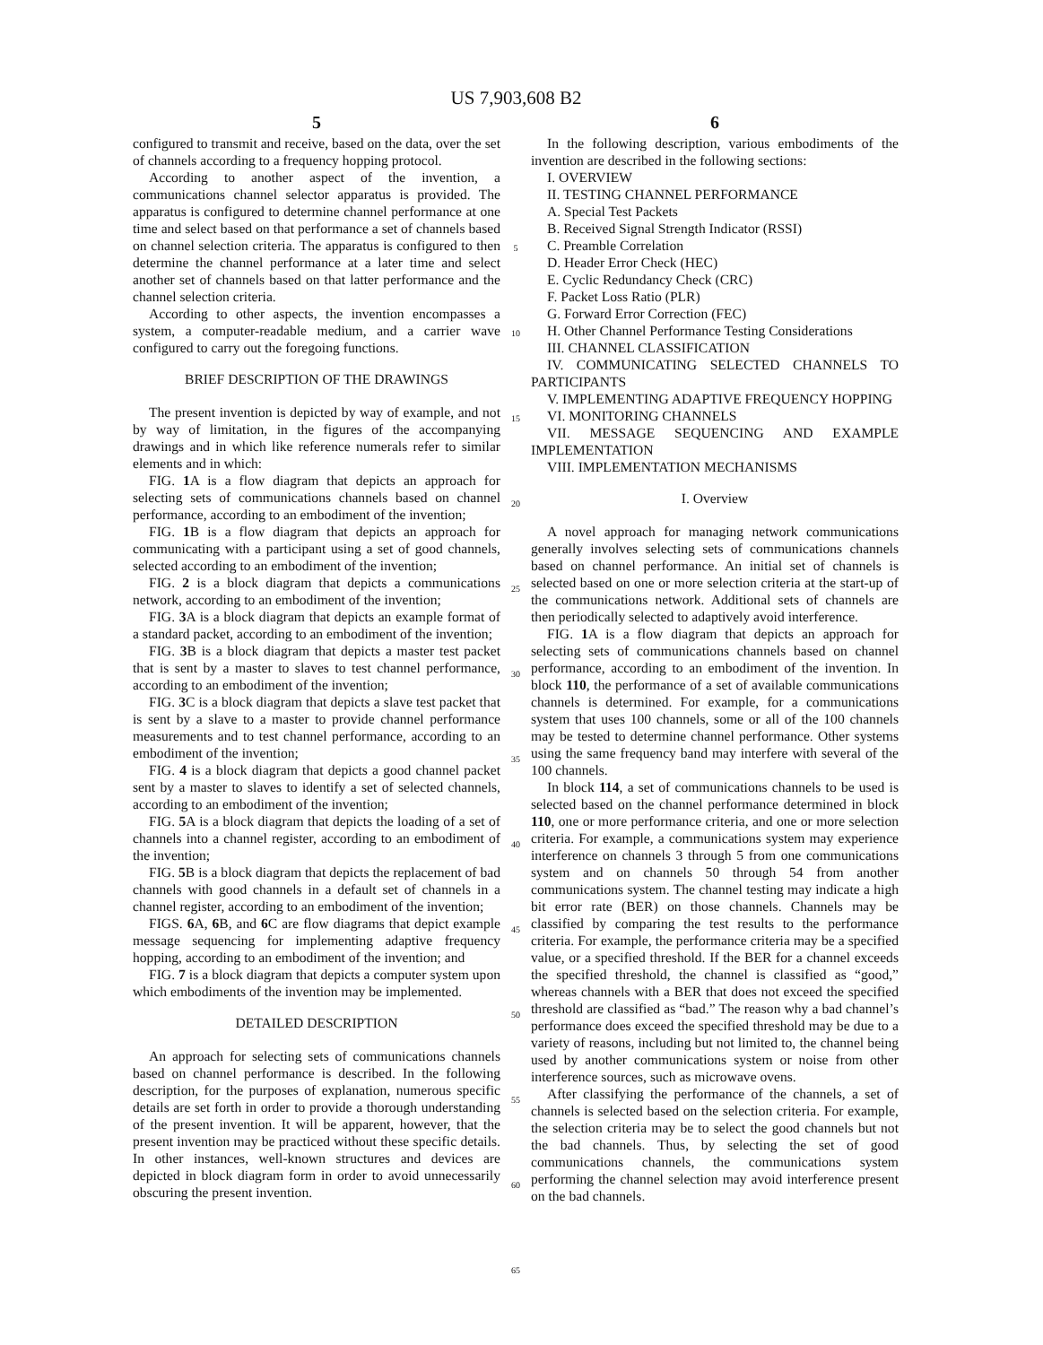US 7,903,608 B2
5
configured to transmit and receive, based on the data, over the set of channels according to a frequency hopping protocol.
According to another aspect of the invention, a communications channel selector apparatus is provided. The apparatus is configured to determine channel performance at one time and select based on that performance a set of channels based on channel selection criteria. The apparatus is configured to then determine the channel performance at a later time and select another set of channels based on that latter performance and the channel selection criteria.
According to other aspects, the invention encompasses a system, a computer-readable medium, and a carrier wave configured to carry out the foregoing functions.
BRIEF DESCRIPTION OF THE DRAWINGS
The present invention is depicted by way of example, and not by way of limitation, in the figures of the accompanying drawings and in which like reference numerals refer to similar elements and in which:
FIG. 1 A is a flow diagram that depicts an approach for selecting sets of communications channels based on channel performance, according to an embodiment of the invention;
FIG. 1 B is a flow diagram that depicts an approach for communicating with a participant using a set of good channels, selected according to an embodiment of the invention;
FIG. 2 is a block diagram that depicts a communications network, according to an embodiment of the invention;
FIG. 3 A is a block diagram that depicts an example format of a standard packet, according to an embodiment of the invention;
FIG. 3 B is a block diagram that depicts a master test packet that is sent by a master to slaves to test channel performance, according to an embodiment of the invention;
FIG. 3 C is a block diagram that depicts a slave test packet that is sent by a slave to a master to provide channel performance measurements and to test channel performance, according to an embodiment of the invention;
FIG. 4 is a block diagram that depicts a good channel packet sent by a master to slaves to identify a set of selected channels, according to an embodiment of the invention;
FIG. 5 A is a block diagram that depicts the loading of a set of channels into a channel register, according to an embodiment of the invention;
FIG. 5 B is a block diagram that depicts the replacement of bad channels with good channels in a default set of channels in a channel register, according to an embodiment of the invention;
FIGS. 6 A, 6 B, and 6 C are flow diagrams that depict example message sequencing for implementing adaptive frequency hopping, according to an embodiment of the invention; and
FIG. 7 is a block diagram that depicts a computer system upon which embodiments of the invention may be implemented.
DETAILED DESCRIPTION
An approach for selecting sets of communications channels based on channel performance is described. In the following description, for the purposes of explanation, numerous specific details are set forth in order to provide a thorough understanding of the present invention. It will be apparent, however, that the present invention may be practiced without these specific details. In other instances, well-known structures and devices are depicted in block diagram form in order to avoid unnecessarily obscuring the present invention.
5
10
15
20
25
30
35
40
45
50
55
60
65
6
In the following description, various embodiments of the invention are described in the following sections:
I. OVERVIEW
II. TESTING CHANNEL PERFORMANCE
A. Special Test Packets
B. Received Signal Strength Indicator (RSSI)
C. Preamble Correlation
D. Header Error Check (HEC)
E. Cyclic Redundancy Check (CRC)
F. Packet Loss Ratio (PLR)
G. Forward Error Correction (FEC)
H. Other Channel Performance Testing Considerations
III. CHANNEL CLASSIFICATION
IV. COMMUNICATING SELECTED CHANNELS TO PARTICIPANTS
V. IMPLEMENTING ADAPTIVE FREQUENCY HOPPING
VI. MONITORING CHANNELS
VII. MESSAGE SEQUENCING AND EXAMPLE IMPLEMENTATION
VIII. IMPLEMENTATION MECHANISMS
I. Overview
A novel approach for managing network communications generally involves selecting sets of communications channels based on channel performance. An initial set of channels is selected based on one or more selection criteria at the start-up of the communications network. Additional sets of channels are then periodically selected to adaptively avoid interference.
FIG. 1 A is a flow diagram that depicts an approach for selecting sets of communications channels based on channel performance, according to an embodiment of the invention. In block 110, the performance of a set of available communications channels is determined. For example, for a communications system that uses 100 channels, some or all of the 100 channels may be tested to determine channel performance. Other systems using the same frequency band may interfere with several of the 100 channels.
In block 114, a set of communications channels to be used is selected based on the channel performance determined in block 110, one or more performance criteria, and one or more selection criteria. For example, a communications system may experience interference on channels 3 through 5 from one communications system and on channels 50 through 54 from another communications system. The channel testing may indicate a high bit error rate (BER) on those channels. Channels may be classified by comparing the test results to the performance criteria. For example, the performance criteria may be a specified value, or a specified threshold. If the BER for a channel exceeds the specified threshold, the channel is classified as “good,” whereas channels with a BER that does not exceed the specified threshold are classified as “bad.” The reason why a bad channel’s performance does exceed the specified threshold may be due to a variety of reasons, including but not limited to, the channel being used by another communications system or noise from other interference sources, such as microwave ovens.
After classifying the performance of the channels, a set of channels is selected based on the selection criteria. For example, the selection criteria may be to select the good channels but not the bad channels. Thus, by selecting the set of good communications channels, the communications system performing the channel selection may avoid interference present on the bad channels.